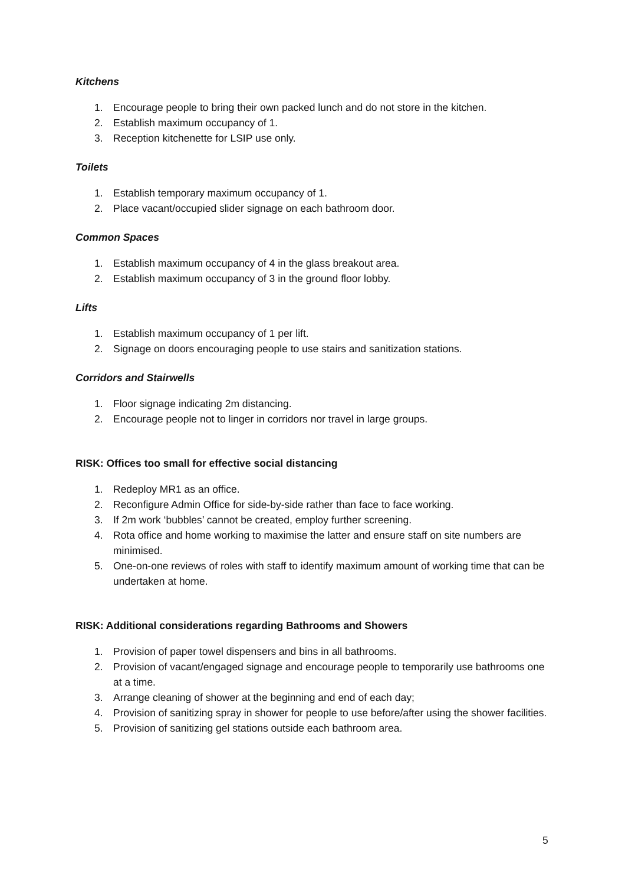Kitchens
1. Encourage people to bring their own packed lunch and do not store in the kitchen.
2. Establish maximum occupancy of 1.
3. Reception kitchenette for LSIP use only.
Toilets
1. Establish temporary maximum occupancy of 1.
2. Place vacant/occupied slider signage on each bathroom door.
Common Spaces
1. Establish maximum occupancy of 4 in the glass breakout area.
2. Establish maximum occupancy of 3 in the ground floor lobby.
Lifts
1. Establish maximum occupancy of 1 per lift.
2. Signage on doors encouraging people to use stairs and sanitization stations.
Corridors and Stairwells
1. Floor signage indicating 2m distancing.
2. Encourage people not to linger in corridors nor travel in large groups.
RISK: Offices too small for effective social distancing
1. Redeploy MR1 as an office.
2. Reconfigure Admin Office for side-by-side rather than face to face working.
3. If 2m work ‘bubbles’ cannot be created, employ further screening.
4. Rota office and home working to maximise the latter and ensure staff on site numbers are minimised.
5. One-on-one reviews of roles with staff to identify maximum amount of working time that can be undertaken at home.
RISK: Additional considerations regarding Bathrooms and Showers
1. Provision of paper towel dispensers and bins in all bathrooms.
2. Provision of vacant/engaged signage and encourage people to temporarily use bathrooms one at a time.
3. Arrange cleaning of shower at the beginning and end of each day;
4. Provision of sanitizing spray in shower for people to use before/after using the shower facilities.
5. Provision of sanitizing gel stations outside each bathroom area.
5